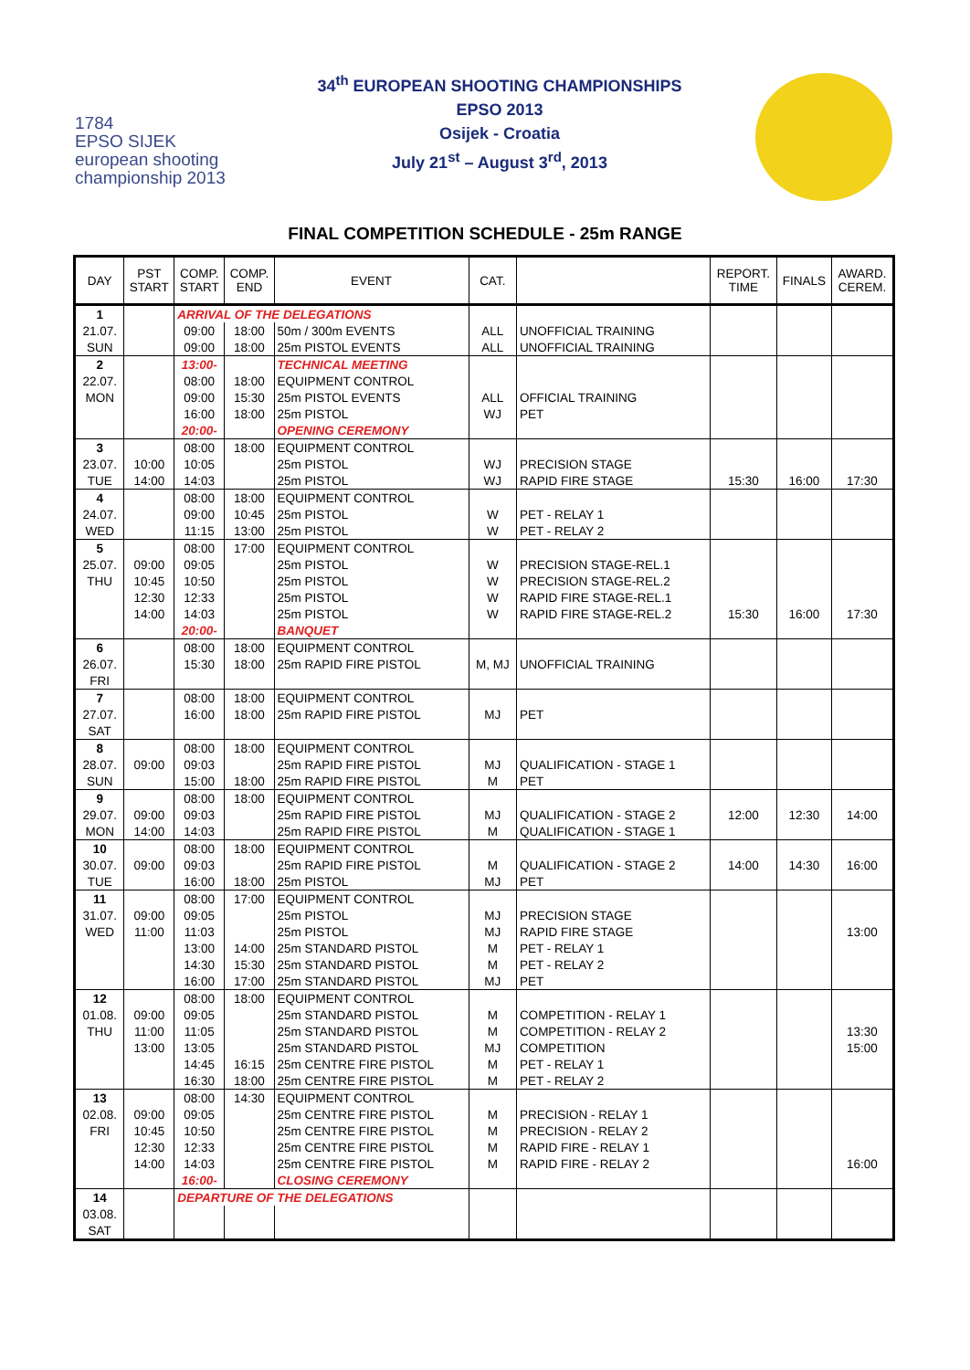1784
EPSO SIJEK
european shooting
championship 2013
34<sup>th</sup> EUROPEAN SHOOTING CHAMPIONSHIPS
EPSO 2013
Osijek - Croatia
July 21<sup>st</sup> – August 3<sup>rd</sup>, 2013
FINAL COMPETITION SCHEDULE - 25m RANGE
| DAY | PST START | COMP. START | COMP. END | EVENT | CAT. | | REPORT. TIME | FINALS | AWARD. CEREM. |
| --- | --- | --- | --- | --- | --- | --- | --- | --- | --- |
| 1 | | ARRIVAL OF THE DELEGATIONS | | | | | | | |
| 21.07. | | 09:00 | 18:00 | 50m / 300m EVENTS | ALL | UNOFFICIAL TRAINING | | | |
| SUN | | 09:00 | 18:00 | 25m PISTOL EVENTS | ALL | UNOFFICIAL TRAINING | | | |
| 2 | | 13:00- | | TECHNICAL MEETING | | | | | |
| 22.07. | | 08:00 | 18:00 | EQUIPMENT CONTROL | | | | | |
| MON | | 09:00 | 15:30 | 25m PISTOL EVENTS | ALL | OFFICIAL TRAINING | | | |
| | | 16:00 | 18:00 | 25m PISTOL | WJ | PET | | | |
| | | 20:00- | | OPENING CEREMONY | | | | | |
| 3 | | 08:00 | 18:00 | EQUIPMENT CONTROL | | | | | |
| 23.07. | 10:00 | 10:05 | | 25m PISTOL | WJ | PRECISION STAGE | | | |
| TUE | 14:00 | 14:03 | | 25m PISTOL | WJ | RAPID FIRE STAGE | 15:30 | 16:00 | 17:30 |
| 4 | | 08:00 | 18:00 | EQUIPMENT CONTROL | | | | | |
| 24.07. | | 09:00 | 10:45 | 25m PISTOL | W | PET - RELAY 1 | | | |
| WED | | 11:15 | 13:00 | 25m PISTOL | W | PET - RELAY 2 | | | |
| 5 | | 08:00 | 17:00 | EQUIPMENT CONTROL | | | | | |
| 25.07. | 09:00 | 09:05 | | 25m PISTOL | W | PRECISION STAGE-REL.1 | | | |
| THU | 10:45 | 10:50 | | 25m PISTOL | W | PRECISION STAGE-REL.2 | | | |
| | 12:30 | 12:33 | | 25m PISTOL | W | RAPID FIRE STAGE-REL.1 | | | |
| | 14:00 | 14:03 | | 25m PISTOL | W | RAPID FIRE STAGE-REL.2 | 15:30 | 16:00 | 17:30 |
| | | 20:00- | | BANQUET | | | | | |
| 6 | | 08:00 | 18:00 | EQUIPMENT CONTROL | | | | | |
| 26.07. | | 15:30 | 18:00 | 25m RAPID FIRE PISTOL | M, MJ | UNOFFICIAL TRAINING | | | |
| FRI | | | | | | | | | |
| 7 | | 08:00 | 18:00 | EQUIPMENT CONTROL | | | | | |
| 27.07. | | 16:00 | 18:00 | 25m RAPID FIRE PISTOL | MJ | PET | | | |
| SAT | | | | | | | | | |
| 8 | | 08:00 | 18:00 | EQUIPMENT CONTROL | | | | | |
| 28.07. | 09:00 | 09:03 | | 25m RAPID FIRE PISTOL | MJ | QUALIFICATION - STAGE 1 | | | |
| SUN | | 15:00 | 18:00 | 25m RAPID FIRE PISTOL | M | PET | | | |
| 9 | | 08:00 | 18:00 | EQUIPMENT CONTROL | | | | | |
| 29.07. | 09:00 | 09:03 | | 25m RAPID FIRE PISTOL | MJ | QUALIFICATION - STAGE 2 | 12:00 | 12:30 | 14:00 |
| MON | 14:00 | 14:03 | | 25m RAPID FIRE PISTOL | M | QUALIFICATION - STAGE 1 | | | |
| 10 | | 08:00 | 18:00 | EQUIPMENT CONTROL | | | | | |
| 30.07. | 09:00 | 09:03 | | 25m RAPID FIRE PISTOL | M | QUALIFICATION - STAGE 2 | 14:00 | 14:30 | 16:00 |
| TUE | | 16:00 | 18:00 | 25m PISTOL | MJ | PET | | | |
| 11 | | 08:00 | 17:00 | EQUIPMENT CONTROL | | | | | |
| 31.07. | 09:00 | 09:05 | | 25m PISTOL | MJ | PRECISION STAGE | | | |
| WED | 11:00 | 11:03 | | 25m PISTOL | MJ | RAPID FIRE STAGE | | | 13:00 |
| | | 13:00 | 14:00 | 25m STANDARD PISTOL | M | PET - RELAY 1 | | | |
| | | 14:30 | 15:30 | 25m STANDARD PISTOL | M | PET - RELAY 2 | | | |
| | | 16:00 | 17:00 | 25m STANDARD PISTOL | MJ | PET | | | |
| 12 | | 08:00 | 18:00 | EQUIPMENT CONTROL | | | | | |
| 01.08. | 09:00 | 09:05 | | 25m STANDARD PISTOL | M | COMPETITION - RELAY 1 | | | |
| THU | 11:00 | 11:05 | | 25m STANDARD PISTOL | M | COMPETITION - RELAY 2 | | | 13:30 |
| | 13:00 | 13:05 | | 25m STANDARD PISTOL | MJ | COMPETITION | | | 15:00 |
| | | 14:45 | 16:15 | 25m CENTRE FIRE PISTOL | M | PET - RELAY 1 | | | |
| | | 16:30 | 18:00 | 25m CENTRE FIRE PISTOL | M | PET - RELAY 2 | | | |
| 13 | | 08:00 | 14:30 | EQUIPMENT CONTROL | | | | | |
| 02.08. | 09:00 | 09:05 | | 25m CENTRE FIRE PISTOL | M | PRECISION - RELAY 1 | | | |
| FRI | 10:45 | 10:50 | | 25m CENTRE FIRE PISTOL | M | PRECISION - RELAY 2 | | | |
| | 12:30 | 12:33 | | 25m CENTRE FIRE PISTOL | M | RAPID FIRE - RELAY 1 | | | |
| | 14:00 | 14:03 | | 25m CENTRE FIRE PISTOL | M | RAPID FIRE - RELAY 2 | | | 16:00 |
| | | 16:00- | | CLOSING CEREMONY | | | | | |
| 14 | | DEPARTURE OF THE DELEGATIONS | | | | | | | |
| 03.08. | | | | | | | | | |
| SAT | | | | | | | | | |